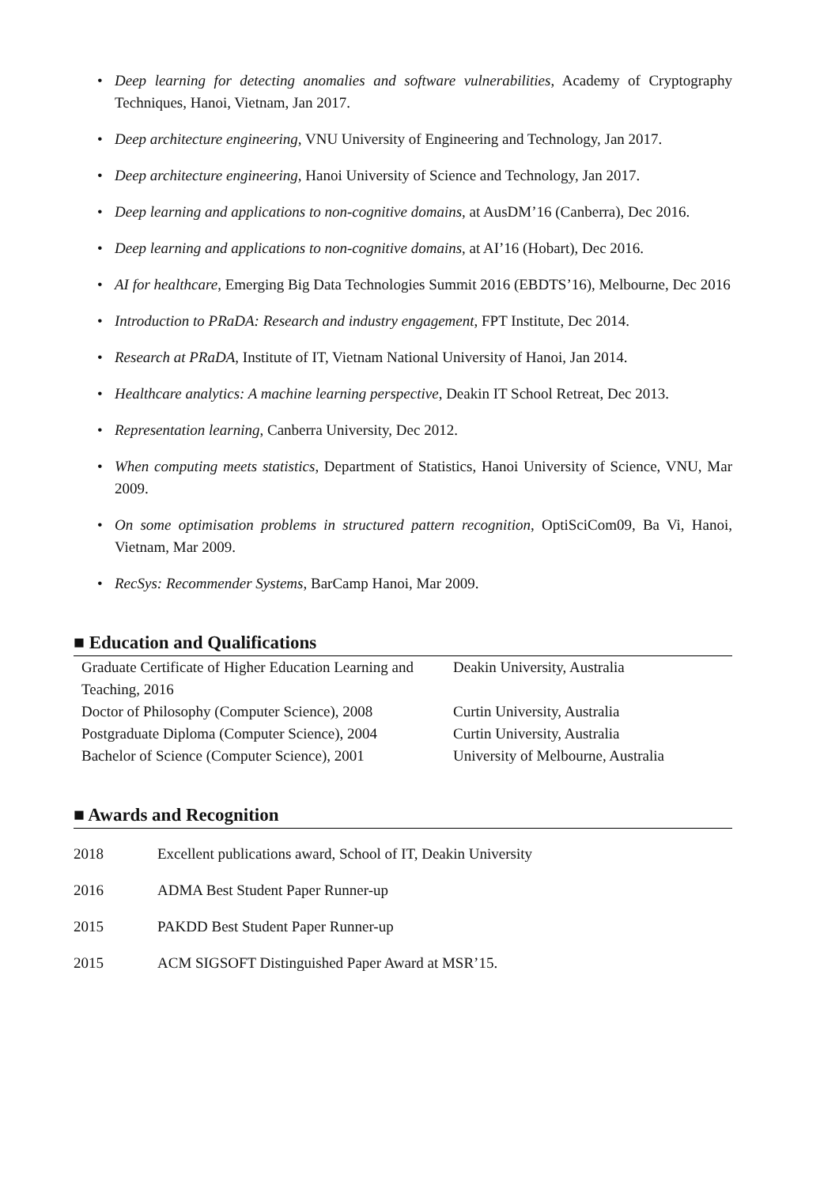• Deep learning for detecting anomalies and software vulnerabilities, Academy of Cryptography Techniques, Hanoi, Vietnam, Jan 2017.
• Deep architecture engineering, VNU University of Engineering and Technology, Jan 2017.
• Deep architecture engineering, Hanoi University of Science and Technology, Jan 2017.
• Deep learning and applications to non-cognitive domains, at AusDM’16 (Canberra), Dec 2016.
• Deep learning and applications to non-cognitive domains, at AI’16 (Hobart), Dec 2016.
• AI for healthcare, Emerging Big Data Technologies Summit 2016 (EBDTS’16), Melbourne, Dec 2016
• Introduction to PRaDA: Research and industry engagement, FPT Institute, Dec 2014.
• Research at PRaDA, Institute of IT, Vietnam National University of Hanoi, Jan 2014.
• Healthcare analytics: A machine learning perspective, Deakin IT School Retreat, Dec 2013.
• Representation learning, Canberra University, Dec 2012.
• When computing meets statistics, Department of Statistics, Hanoi University of Science, VNU, Mar 2009.
• On some optimisation problems in structured pattern recognition, OptiSciCom09, Ba Vi, Hanoi, Vietnam, Mar 2009.
• RecSys: Recommender Systems, BarCamp Hanoi, Mar 2009.
■ Education and Qualifications
| Graduate Certificate of Higher Education Learning and Teaching, 2016 | Deakin University, Australia |
| Doctor of Philosophy (Computer Science), 2008 | Curtin University, Australia |
| Postgraduate Diploma (Computer Science), 2004 | Curtin University, Australia |
| Bachelor of Science (Computer Science), 2001 | University of Melbourne, Australia |
■ Awards and Recognition
| 2018 | Excellent publications award, School of IT, Deakin University |
| 2016 | ADMA Best Student Paper Runner-up |
| 2015 | PAKDD Best Student Paper Runner-up |
| 2015 | ACM SIGSOFT Distinguished Paper Award at MSR’15. |